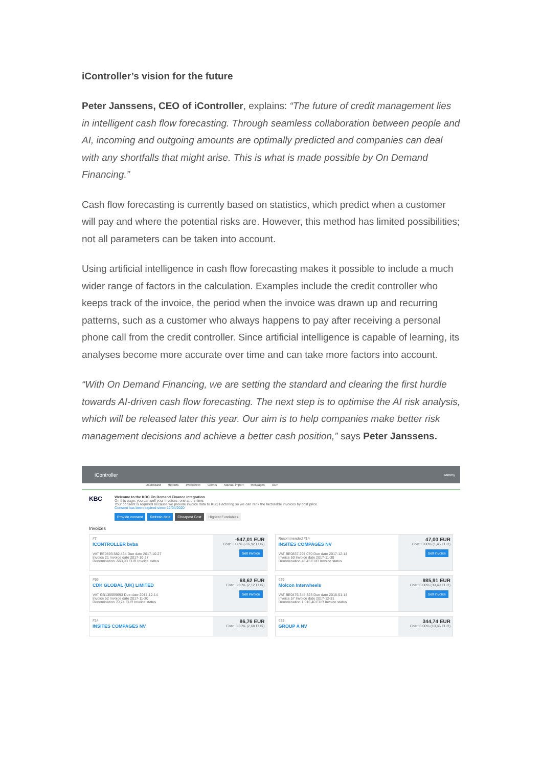iController’s vision for the future
Peter Janssens, CEO of iController, explains: “The future of credit management lies in intelligent cash flow forecasting. Through seamless collaboration between people and AI, incoming and outgoing amounts are optimally predicted and companies can deal with any shortfalls that might arise. This is what is made possible by On Demand Financing.”
Cash flow forecasting is currently based on statistics, which predict when a customer will pay and where the potential risks are. However, this method has limited possibilities; not all parameters can be taken into account.
Using artificial intelligence in cash flow forecasting makes it possible to include a much wider range of factors in the calculation. Examples include the credit controller who keeps track of the invoice, the period when the invoice was drawn up and recurring patterns, such as a customer who always happens to pay after receiving a personal phone call from the credit controller. Since artificial intelligence is capable of learning, its analyses become more accurate over time and can take more factors into account.
“With On Demand Financing, we are setting the standard and clearing the first hurdle towards AI-driven cash flow forecasting. The next step is to optimise the AI risk analysis, which will be released later this year. Our aim is to help companies make better risk management decisions and achieve a better cash position,” says Peter Janssens.
iController
sammy
Dashboard Reports Worksheet Clients Manual import Messages ODF
KBC
Welcome to the KBC On Demand Finance integration
On this page, you can sell your invoices, one at the time.
Your consent is required because we provide invoice data to KBC Factoring so we can rank the factorable invoices by cost price.
Consent has been expired since 12/04/2020
Provide consent Refresh data Cheapest Cost Highest Fundables
Invoices
#7
ICONTROLLER bvba
VAT BE0893.582.434 Due date 2017-10-27
Invoice 21 Invoice date 2017-10-27
Denomination -563,93 EUR Invoice status
-547,01 EUR
Cost: 3.00% (-16,92 EUR)
Sell invoice
Recommended #14
INSITES COMPAGES NV
VAT BE0837.297.070 Due date 2017-12-14
Invoice 50 Invoice date 2017-11-30
Denomination 48,45 EUR Invoice status
47,00 EUR
Cost: 3.00% (1,45 EUR)
Sell invoice
#69
CDK GLOBAL (UK) LIMITED
VAT GB135559693 Due date 2017-12-14
Invoice 52 Invoice date 2017-11-30
Denomination 70,74 EUR Invoice status
68,62 EUR
Cost: 3.00% (2,12 EUR)
Sell invoice
#29
Molcon Interwheels
VAT BE0476.345.323 Due date 2018-01-14
Invoice 57 Invoice date 2017-12-31
Denomination 1.016,40 EUR Invoice status
985,91 EUR
Cost: 3.00% (30,49 EUR)
Sell invoice
#14
INSITES COMPAGES NV
86,76 EUR
Cost: 3.00% (2,68 EUR)
#23
GROUP A NV
344,74 EUR
Cost: 3.00% (10,66 EUR)